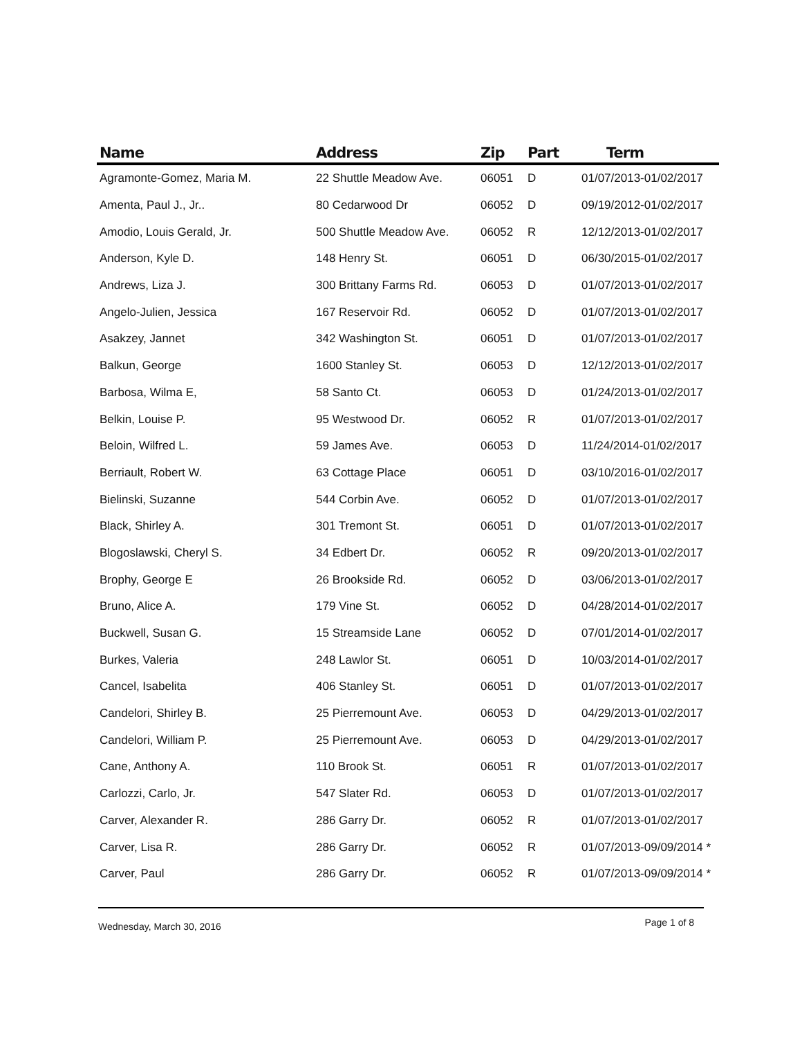| Name | Address | Zip | Part | Term |
| --- | --- | --- | --- | --- |
| Agramonte-Gomez, Maria M. | 22 Shuttle Meadow Ave. | 06051 | D | 01/07/2013-01/02/2017 |
| Amenta, Paul J., Jr.. | 80 Cedarwood Dr | 06052 | D | 09/19/2012-01/02/2017 |
| Amodio, Louis Gerald, Jr. | 500 Shuttle Meadow Ave. | 06052 | R | 12/12/2013-01/02/2017 |
| Anderson, Kyle D. | 148 Henry St. | 06051 | D | 06/30/2015-01/02/2017 |
| Andrews, Liza J. | 300 Brittany Farms Rd. | 06053 | D | 01/07/2013-01/02/2017 |
| Angelo-Julien, Jessica | 167 Reservoir Rd. | 06052 | D | 01/07/2013-01/02/2017 |
| Asakzey, Jannet | 342 Washington St. | 06051 | D | 01/07/2013-01/02/2017 |
| Balkun, George | 1600 Stanley St. | 06053 | D | 12/12/2013-01/02/2017 |
| Barbosa, Wilma E, | 58 Santo Ct. | 06053 | D | 01/24/2013-01/02/2017 |
| Belkin, Louise P. | 95 Westwood Dr. | 06052 | R | 01/07/2013-01/02/2017 |
| Beloin, Wilfred L. | 59 James Ave. | 06053 | D | 11/24/2014-01/02/2017 |
| Berriault, Robert W. | 63 Cottage Place | 06051 | D | 03/10/2016-01/02/2017 |
| Bielinski, Suzanne | 544 Corbin Ave. | 06052 | D | 01/07/2013-01/02/2017 |
| Black, Shirley A. | 301 Tremont St. | 06051 | D | 01/07/2013-01/02/2017 |
| Blogoslawski, Cheryl S. | 34 Edbert Dr. | 06052 | R | 09/20/2013-01/02/2017 |
| Brophy, George E | 26 Brookside Rd. | 06052 | D | 03/06/2013-01/02/2017 |
| Bruno, Alice A. | 179 Vine St. | 06052 | D | 04/28/2014-01/02/2017 |
| Buckwell, Susan G. | 15 Streamside Lane | 06052 | D | 07/01/2014-01/02/2017 |
| Burkes, Valeria | 248 Lawlor St. | 06051 | D | 10/03/2014-01/02/2017 |
| Cancel, Isabelita | 406 Stanley St. | 06051 | D | 01/07/2013-01/02/2017 |
| Candelori, Shirley B. | 25 Pierremount Ave. | 06053 | D | 04/29/2013-01/02/2017 |
| Candelori, William P. | 25 Pierremount Ave. | 06053 | D | 04/29/2013-01/02/2017 |
| Cane, Anthony A. | 110 Brook St. | 06051 | R | 01/07/2013-01/02/2017 |
| Carlozzi, Carlo, Jr. | 547 Slater Rd. | 06053 | D | 01/07/2013-01/02/2017 |
| Carver, Alexander R. | 286 Garry Dr. | 06052 | R | 01/07/2013-01/02/2017 |
| Carver, Lisa R. | 286 Garry Dr. | 06052 | R | 01/07/2013-09/09/2014 * |
| Carver, Paul | 286 Garry Dr. | 06052 | R | 01/07/2013-09/09/2014 * |
Wednesday, March 30, 2016 Page 1 of 8